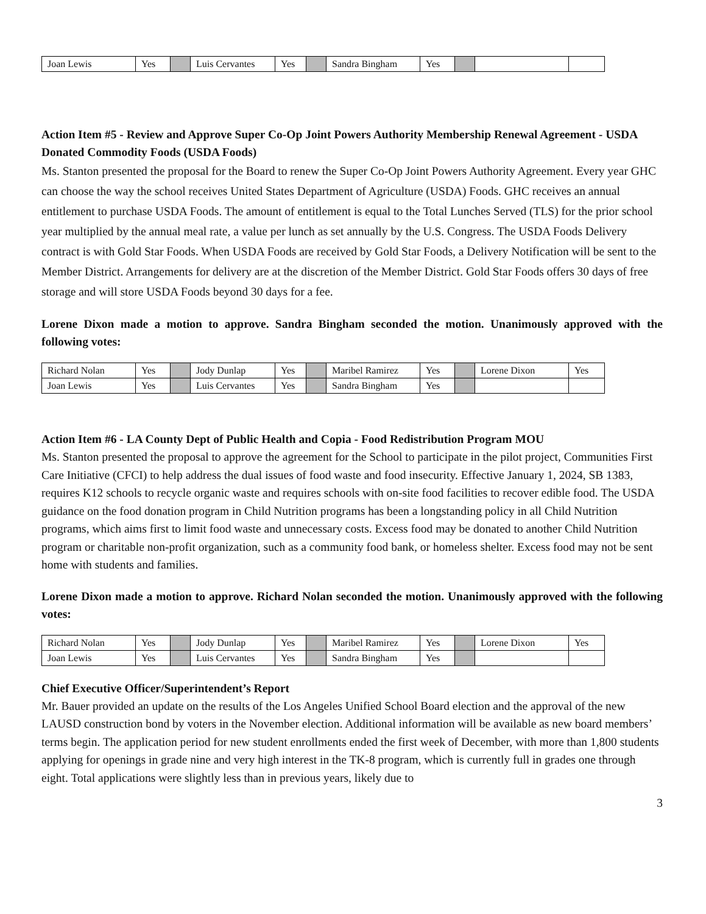| Joan Lewis | Yes | | Luis Cervantes | Yes | | Sandra Bingham | Yes | | | |
Action Item #5 - Review and Approve Super Co-Op Joint Powers Authority Membership Renewal Agreement - USDA Donated Commodity Foods (USDA Foods)
Ms. Stanton presented the proposal for the Board to renew the Super Co-Op Joint Powers Authority Agreement. Every year GHC can choose the way the school receives United States Department of Agriculture (USDA) Foods. GHC receives an annual entitlement to purchase USDA Foods. The amount of entitlement is equal to the Total Lunches Served (TLS) for the prior school year multiplied by the annual meal rate, a value per lunch as set annually by the U.S. Congress. The USDA Foods Delivery contract is with Gold Star Foods. When USDA Foods are received by Gold Star Foods, a Delivery Notification will be sent to the Member District. Arrangements for delivery are at the discretion of the Member District. Gold Star Foods offers 30 days of free storage and will store USDA Foods beyond 30 days for a fee.
Lorene Dixon made a motion to approve. Sandra Bingham seconded the motion. Unanimously approved with the following votes:
| Richard Nolan | Yes | | Jody Dunlap | Yes | | Maribel Ramirez | Yes | | Lorene Dixon | Yes |
| Joan Lewis | Yes | | Luis Cervantes | Yes | | Sandra Bingham | Yes | | | |
Action Item #6 - LA County Dept of Public Health and Copia - Food Redistribution Program MOU
Ms. Stanton presented the proposal to approve the agreement for the School to participate in the pilot project, Communities First Care Initiative (CFCI) to help address the dual issues of food waste and food insecurity. Effective January 1, 2024, SB 1383, requires K12 schools to recycle organic waste and requires schools with on-site food facilities to recover edible food. The USDA guidance on the food donation program in Child Nutrition programs has been a longstanding policy in all Child Nutrition programs, which aims first to limit food waste and unnecessary costs. Excess food may be donated to another Child Nutrition program or charitable non-profit organization, such as a community food bank, or homeless shelter. Excess food may not be sent home with students and families.
Lorene Dixon made a motion to approve. Richard Nolan seconded the motion. Unanimously approved with the following votes:
| Richard Nolan | Yes | | Jody Dunlap | Yes | | Maribel Ramirez | Yes | | Lorene Dixon | Yes |
| Joan Lewis | Yes | | Luis Cervantes | Yes | | Sandra Bingham | Yes | | | |
Chief Executive Officer/Superintendent’s Report
Mr. Bauer provided an update on the results of the Los Angeles Unified School Board election and the approval of the new LAUSD construction bond by voters in the November election. Additional information will be available as new board members’ terms begin. The application period for new student enrollments ended the first week of December, with more than 1,800 students applying for openings in grade nine and very high interest in the TK-8 program, which is currently full in grades one through eight. Total applications were slightly less than in previous years, likely due to
3